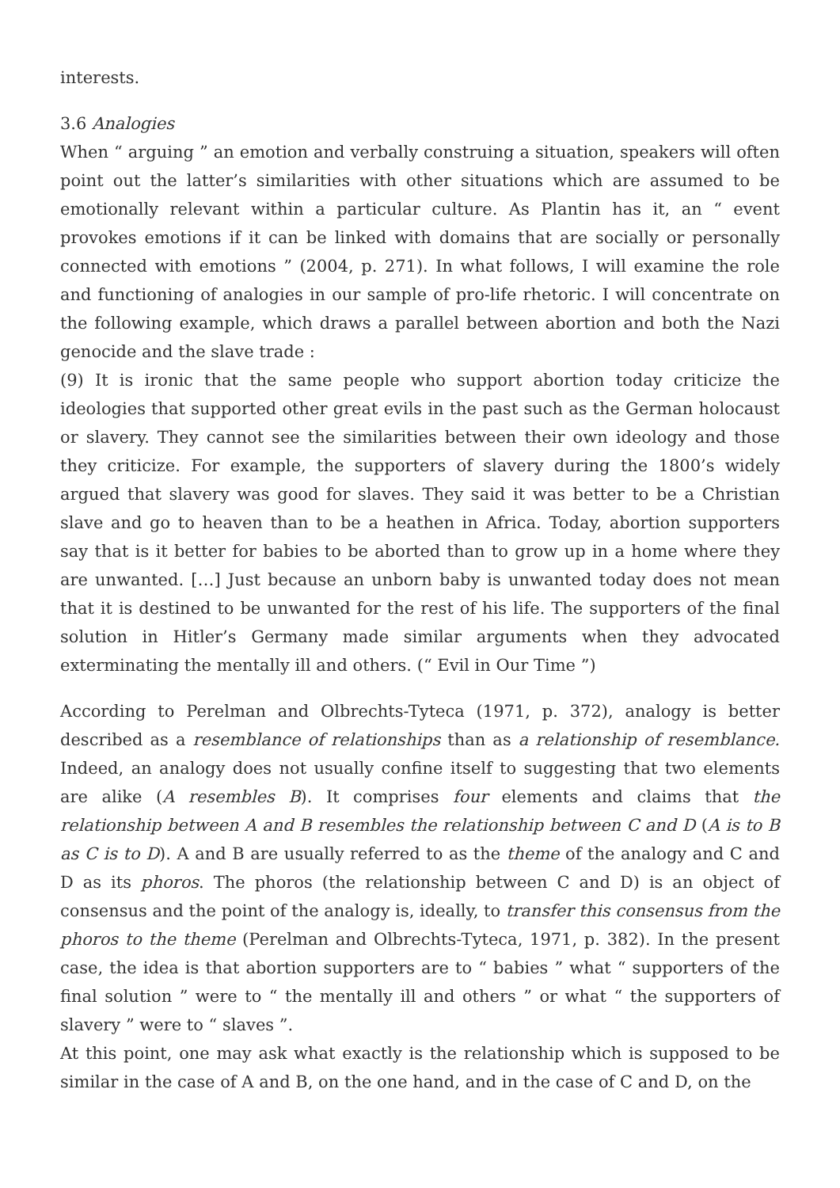interests.
3.6 Analogies
When “ arguing ” an emotion and verbally construing a situation, speakers will often point out the latter’s similarities with other situations which are assumed to be emotionally relevant within a particular culture. As Plantin has it, an “ event provokes emotions if it can be linked with domains that are socially or personally connected with emotions ” (2004, p. 271). In what follows, I will examine the role and functioning of analogies in our sample of pro-life rhetoric. I will concentrate on the following example, which draws a parallel between abortion and both the Nazi genocide and the slave trade :
(9) It is ironic that the same people who support abortion today criticize the ideologies that supported other great evils in the past such as the German holocaust or slavery. They cannot see the similarities between their own ideology and those they criticize. For example, the supporters of slavery during the 1800’s widely argued that slavery was good for slaves. They said it was better to be a Christian slave and go to heaven than to be a heathen in Africa. Today, abortion supporters say that is it better for babies to be aborted than to grow up in a home where they are unwanted. […] Just because an unborn baby is unwanted today does not mean that it is destined to be unwanted for the rest of his life. The supporters of the final solution in Hitler’s Germany made similar arguments when they advocated exterminating the mentally ill and others. (“ Evil in Our Time ”)
According to Perelman and Olbrechts-Tyteca (1971, p. 372), analogy is better described as a resemblance of relationships than as a relationship of resemblance. Indeed, an analogy does not usually confine itself to suggesting that two elements are alike (A resembles B). It comprises four elements and claims that the relationship between A and B resembles the relationship between C and D (A is to B as C is to D). A and B are usually referred to as the theme of the analogy and C and D as its phoros. The phoros (the relationship between C and D) is an object of consensus and the point of the analogy is, ideally, to transfer this consensus from the phoros to the theme (Perelman and Olbrechts-Tyteca, 1971, p. 382). In the present case, the idea is that abortion supporters are to “ babies ” what “ supporters of the final solution ” were to “ the mentally ill and others ” or what “ the supporters of slavery ” were to “ slaves ”.
At this point, one may ask what exactly is the relationship which is supposed to be similar in the case of A and B, on the one hand, and in the case of C and D, on the